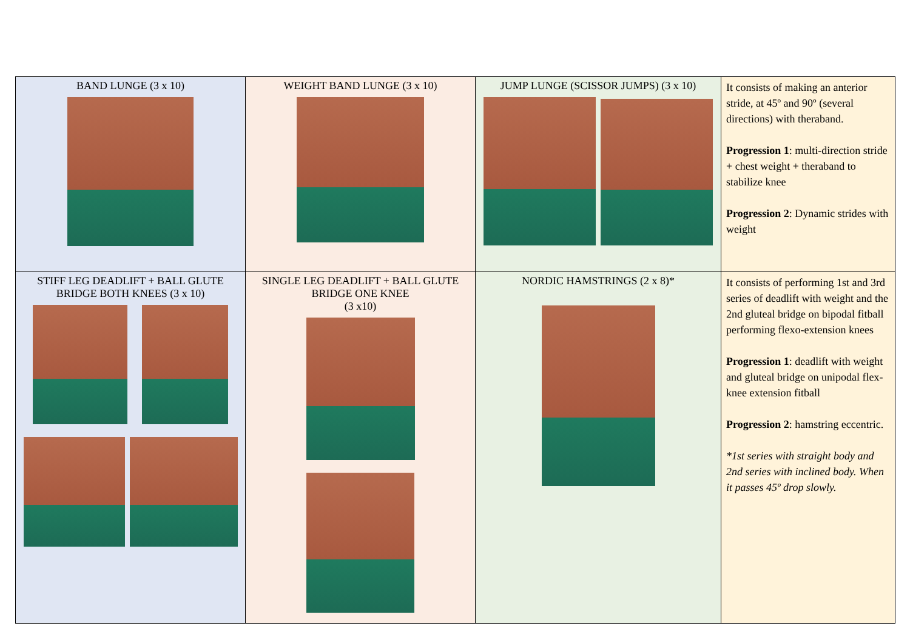| BAND LUNGE (3 x 10) | WEIGHT BAND LUNGE (3 x 10) | JUMP LUNGE (SCISSOR JUMPS) (3 x 10) | It consists of making an anterior stride, at 45º and 90º (several directions) with theraband. Progression 1 : multi-direction stride + chest weight + theraband to stabilize knee Progression 2 : Dynamic strides with weight |
| STIFF LEG DEADLIFT + BALL GLUTE BRIDGE BOTH KNEES (3 x 10) | SINGLE LEG DEADLIFT + BALL GLUTE BRIDGE ONE KNEE (3 x10) | NORDIC HAMSTRINGS (2 x 8)* | It consists of performing 1st and 3rd series of deadlift with weight and the 2nd gluteal bridge on bipodal fitball performing flexo-extension knees Progression 1 : deadlift with weight and gluteal bridge on unipodal flex-knee extension fitball Progression 2 : hamstring eccentric. *1st series with straight body and 2nd series with inclined body. When it passes 45º drop slowly. |